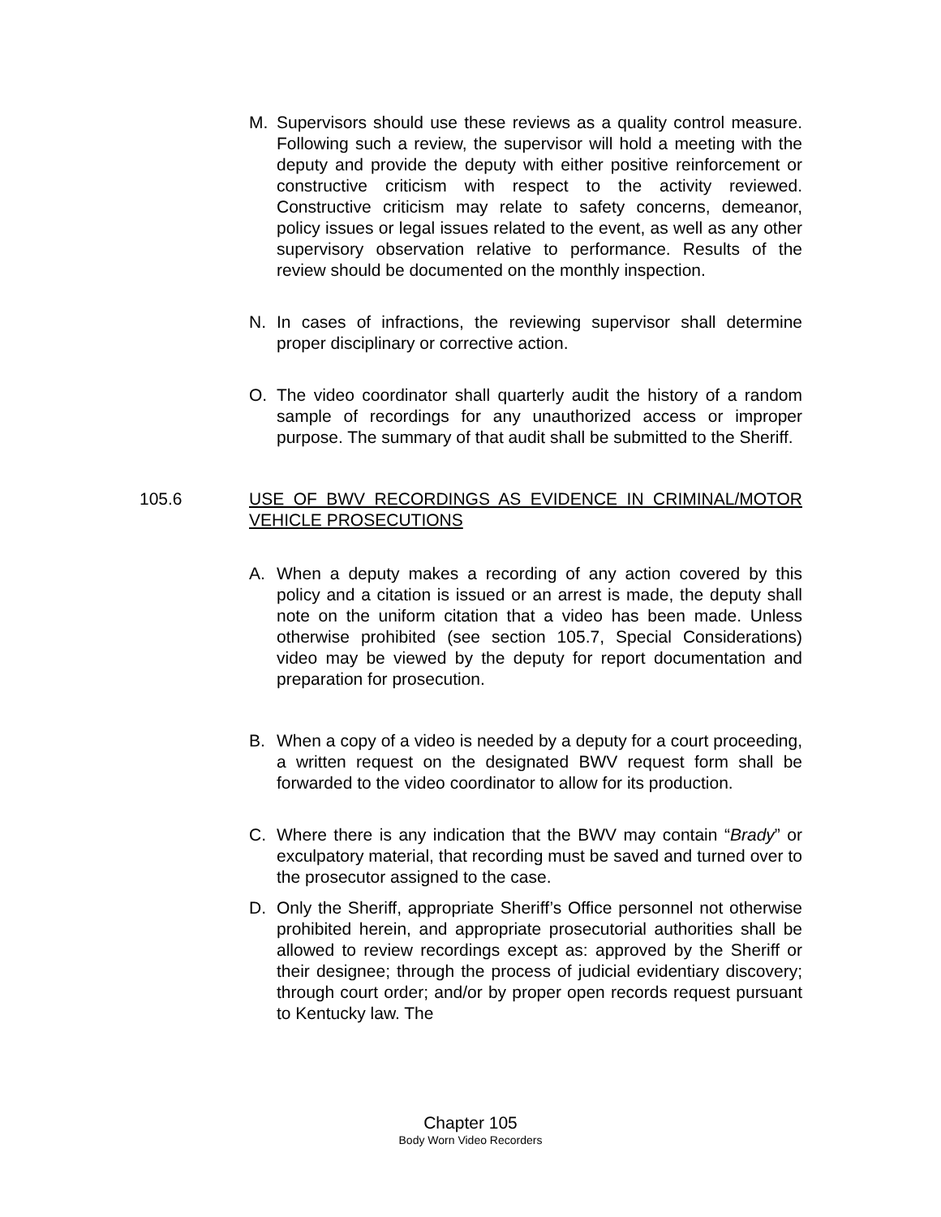M. Supervisors should use these reviews as a quality control measure. Following such a review, the supervisor will hold a meeting with the deputy and provide the deputy with either positive reinforcement or constructive criticism with respect to the activity reviewed. Constructive criticism may relate to safety concerns, demeanor, policy issues or legal issues related to the event, as well as any other supervisory observation relative to performance. Results of the review should be documented on the monthly inspection.
N. In cases of infractions, the reviewing supervisor shall determine proper disciplinary or corrective action.
O. The video coordinator shall quarterly audit the history of a random sample of recordings for any unauthorized access or improper purpose. The summary of that audit shall be submitted to the Sheriff.
105.6 USE OF BWV RECORDINGS AS EVIDENCE IN CRIMINAL/MOTOR VEHICLE PROSECUTIONS
A. When a deputy makes a recording of any action covered by this policy and a citation is issued or an arrest is made, the deputy shall note on the uniform citation that a video has been made. Unless otherwise prohibited (see section 105.7, Special Considerations) video may be viewed by the deputy for report documentation and preparation for prosecution.
B. When a copy of a video is needed by a deputy for a court proceeding, a written request on the designated BWV request form shall be forwarded to the video coordinator to allow for its production.
C. Where there is any indication that the BWV may contain “Brady” or exculpatory material, that recording must be saved and turned over to the prosecutor assigned to the case.
D. Only the Sheriff, appropriate Sheriff’s Office personnel not otherwise prohibited herein, and appropriate prosecutorial authorities shall be allowed to review recordings except as: approved by the Sheriff or their designee; through the process of judicial evidentiary discovery; through court order; and/or by proper open records request pursuant to Kentucky law. The
Chapter 105
Body Worn Video Recorders